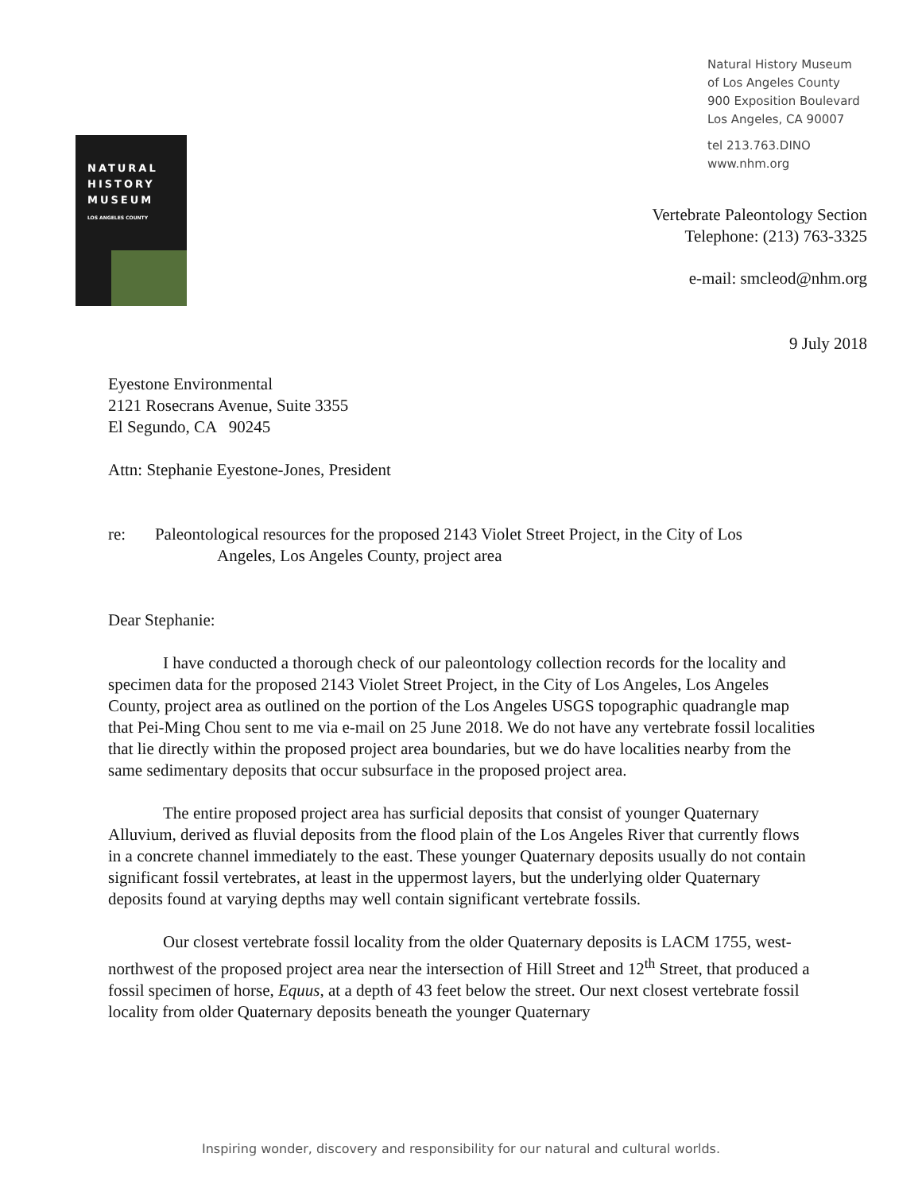Natural History Museum
of Los Angeles County
900 Exposition Boulevard
Los Angeles, CA 90007
tel 213.763.DINO
www.nhm.org
NATURAL
HISTORY
MUSEUM
LOS ANGELES COUNTY
Vertebrate Paleontology Section
Telephone: (213) 763-3325
e-mail: smcleod@nhm.org
9 July 2018
Eyestone Environmental
2121 Rosecrans Avenue, Suite 3355
El Segundo, CA 90245
Attn: Stephanie Eyestone-Jones, President
re: Paleontological resources for the proposed 2143 Violet Street Project, in the City of Los
Angeles, Los Angeles County, project area
Dear Stephanie:
I have conducted a thorough check of our paleontology collection records for the locality and specimen data for the proposed 2143 Violet Street Project, in the City of Los Angeles, Los Angeles County, project area as outlined on the portion of the Los Angeles USGS topographic quadrangle map that Pei-Ming Chou sent to me via e-mail on 25 June 2018. We do not have any vertebrate fossil localities that lie directly within the proposed project area boundaries, but we do have localities nearby from the same sedimentary deposits that occur subsurface in the proposed project area.
The entire proposed project area has surficial deposits that consist of younger Quaternary Alluvium, derived as fluvial deposits from the flood plain of the Los Angeles River that currently flows in a concrete channel immediately to the east. These younger Quaternary deposits usually do not contain significant fossil vertebrates, at least in the uppermost layers, but the underlying older Quaternary deposits found at varying depths may well contain significant vertebrate fossils.
Our closest vertebrate fossil locality from the older Quaternary deposits is LACM 1755, west-northwest of the proposed project area near the intersection of Hill Street and 12<sup>th</sup> Street, that produced a fossil specimen of horse, Equus, at a depth of 43 feet below the street. Our next closest vertebrate fossil locality from older Quaternary deposits beneath the younger Quaternary
Inspiring wonder, discovery and responsibility for our natural and cultural worlds.